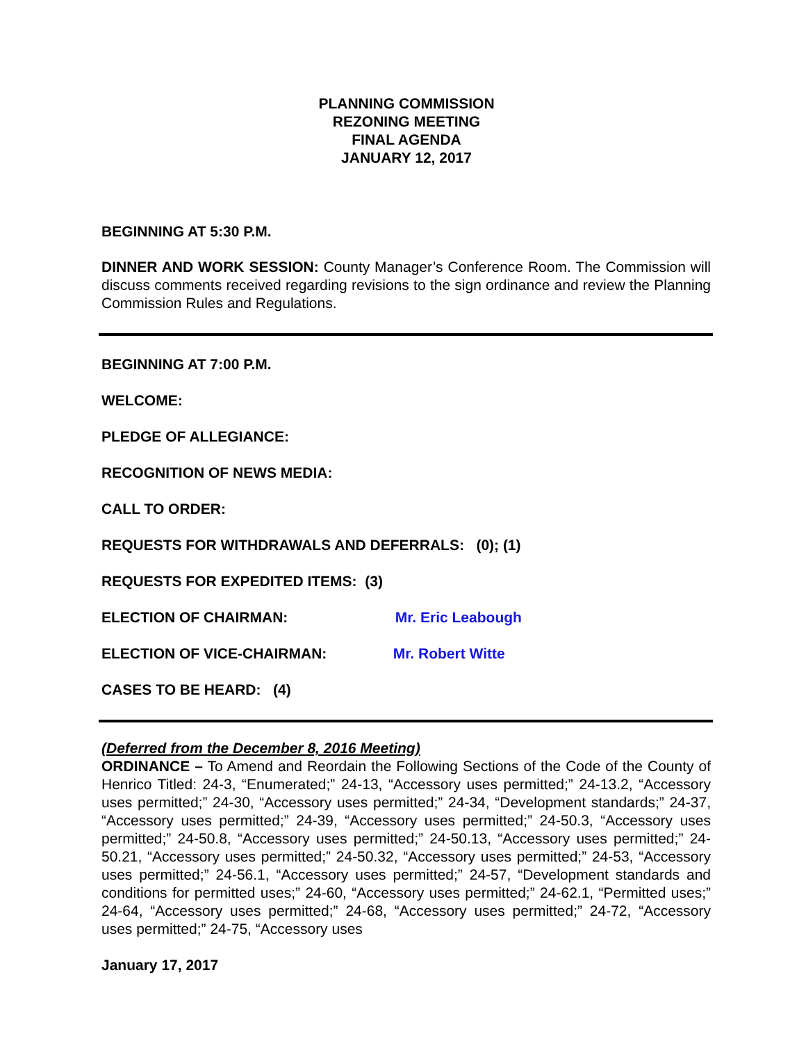PLANNING COMMISSION
REZONING MEETING
FINAL AGENDA
JANUARY 12, 2017
BEGINNING AT 5:30 P.M.
DINNER AND WORK SESSION: County Manager’s Conference Room. The Commission will discuss comments received regarding revisions to the sign ordinance and review the Planning Commission Rules and Regulations.
BEGINNING AT 7:00 P.M.
WELCOME:
PLEDGE OF ALLEGIANCE:
RECOGNITION OF NEWS MEDIA:
CALL TO ORDER:
REQUESTS FOR WITHDRAWALS AND DEFERRALS: (0); (1)
REQUESTS FOR EXPEDITED ITEMS: (3)
ELECTION OF CHAIRMAN: Mr. Eric Leabough
ELECTION OF VICE-CHAIRMAN: Mr. Robert Witte
CASES TO BE HEARD: (4)
(Deferred from the December 8, 2016 Meeting)
ORDINANCE – To Amend and Reordain the Following Sections of the Code of the County of Henrico Titled: 24-3, “Enumerated;” 24-13, “Accessory uses permitted;” 24-13.2, “Accessory uses permitted;” 24-30, “Accessory uses permitted;” 24-34, “Development standards;” 24-37, “Accessory uses permitted;” 24-39, “Accessory uses permitted;” 24-50.3, “Accessory uses permitted;” 24-50.8, “Accessory uses permitted;” 24-50.13, “Accessory uses permitted;” 24-50.21, “Accessory uses permitted;” 24-50.32, “Accessory uses permitted;” 24-53, “Accessory uses permitted;” 24-56.1, “Accessory uses permitted;” 24-57, “Development standards and conditions for permitted uses;” 24-60, “Accessory uses permitted;” 24-62.1, “Permitted uses;” 24-64, “Accessory uses permitted;” 24-68, “Accessory uses permitted;” 24-72, “Accessory uses permitted;” 24-75, “Accessory uses
January 17, 2017